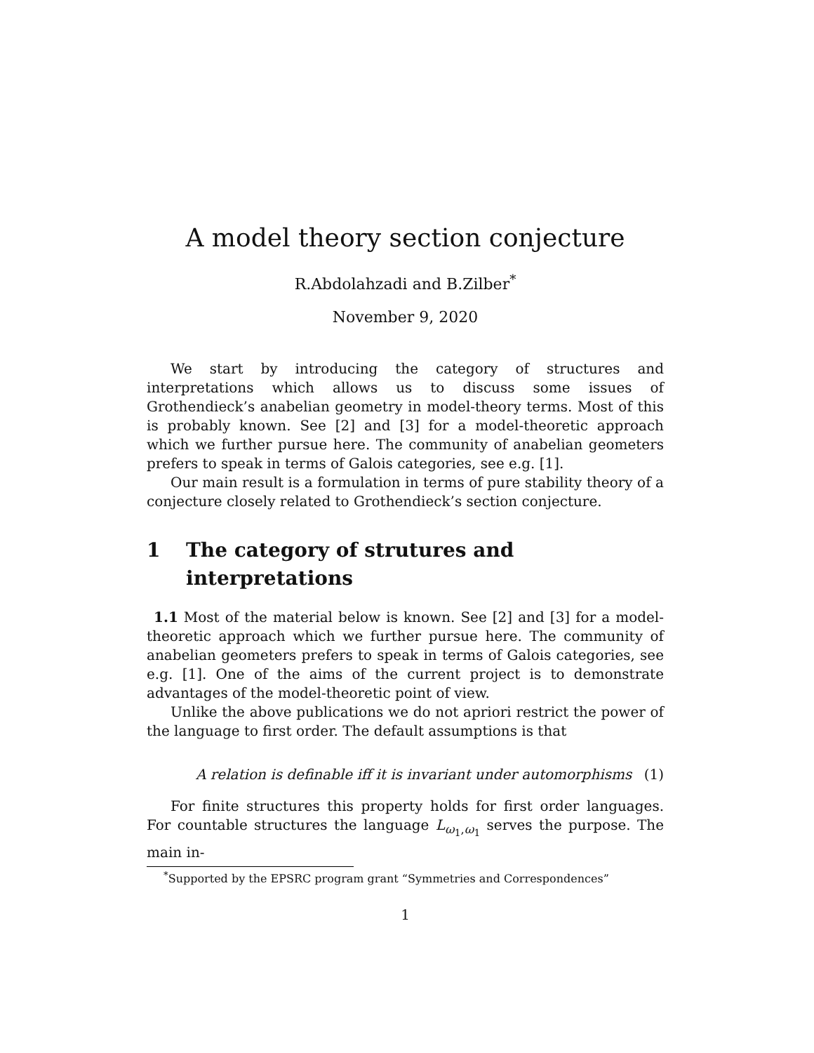A model theory section conjecture
R.Abdolahzadi and B.Zilber<sup>*</sup>
November 9, 2020
We start by introducing the category of structures and interpretations which allows us to discuss some issues of Grothendieck’s anabelian geometry in model-theory terms. Most of this is probably known. See [2] and [3] for a model-theoretic approach which we further pursue here. The community of anabelian geometers prefers to speak in terms of Galois categories, see e.g. [1].
Our main result is a formulation in terms of pure stability theory of a conjecture closely related to Grothendieck’s section conjecture.
1 The category of strutures and interpretations
1.1 Most of the material below is known. See [2] and [3] for a model-theoretic approach which we further pursue here. The community of anabelian geometers prefers to speak in terms of Galois categories, see e.g. [1]. One of the aims of the current project is to demonstrate advantages of the model-theoretic point of view.
Unlike the above publications we do not apriori restrict the power of the language to first order. The default assumptions is that
A relation is definable iff it is invariant under automorphisms (1)
For finite structures this property holds for first order languages. For countable structures the language L<sub>ω<sub>1</sub>,ω<sub>1</sub></sub> serves the purpose. The main in-
<sup>*</sup> Supported by the EPSRC program grant “Symmetries and Correspondences”
1